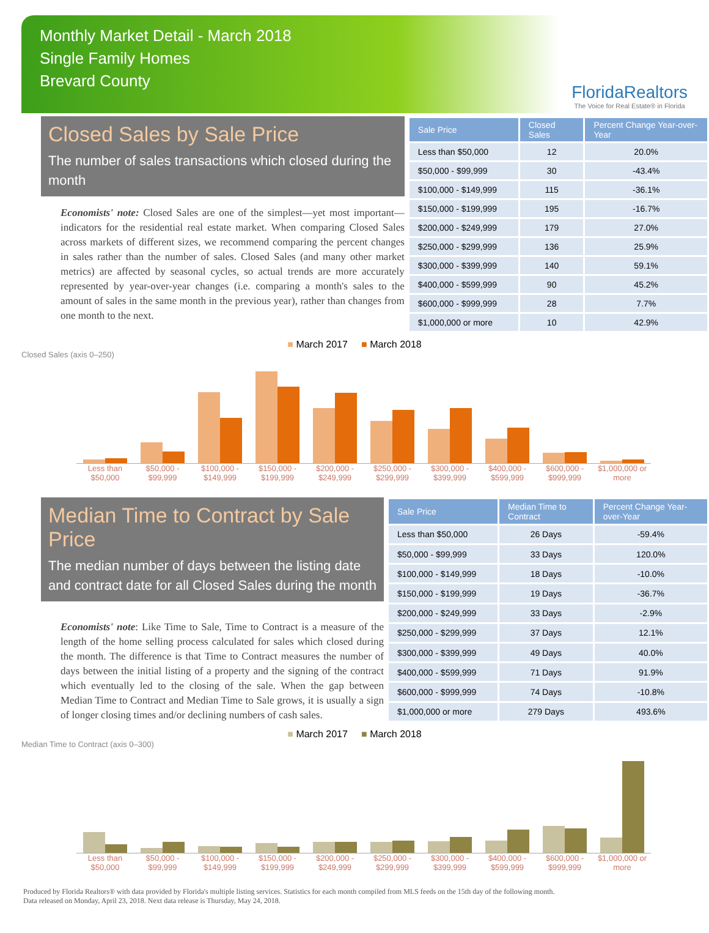Monthly Market Detail - March 2018
Single Family Homes
Brevard County
FloridaRealtors
The Voice for Real Estate® in Florida
Closed Sales by Sale Price
The number of sales transactions which closed during the month
Economists' note: Closed Sales are one of the simplest—yet most important—indicators for the residential real estate market. When comparing Closed Sales across markets of different sizes, we recommend comparing the percent changes in sales rather than the number of sales. Closed Sales (and many other market metrics) are affected by seasonal cycles, so actual trends are more accurately represented by year-over-year changes (i.e. comparing a month's sales to the amount of sales in the same month in the previous year), rather than changes from one month to the next.
| Sale Price | Closed Sales | Percent Change Year-over-Year |
| --- | --- | --- |
| Less than $50,000 | 12 | 20.0% |
| $50,000 - $99,999 | 30 | -43.4% |
| $100,000 - $149,999 | 115 | -36.1% |
| $150,000 - $199,999 | 195 | -16.7% |
| $200,000 - $249,999 | 179 | 27.0% |
| $250,000 - $299,999 | 136 | 25.9% |
| $300,000 - $399,999 | 140 | 59.1% |
| $400,000 - $599,999 | 90 | 45.2% |
| $600,000 - $999,999 | 28 | 7.7% |
| $1,000,000 or more | 10 | 42.9% |
■ March 2017 ■ March 2018
Closed Sales (axis 0–250)
Less than $50,000 $50,000 - $99,999 $100,000 - $149,999 $150,000 - $199,999 $200,000 - $249,999 $250,000 - $299,999 $300,000 - $399,999 $400,000 - $599,999 $600,000 - $999,999 $1,000,000 or more
Median Time to Contract by Sale Price
The median number of days between the listing date and contract date for all Closed Sales during the month
Economists' note: Like Time to Sale, Time to Contract is a measure of the length of the home selling process calculated for sales which closed during the month. The difference is that Time to Contract measures the number of days between the initial listing of a property and the signing of the contract which eventually led to the closing of the sale. When the gap between Median Time to Contract and Median Time to Sale grows, it is usually a sign of longer closing times and/or declining numbers of cash sales.
| Sale Price | Median Time to Contract | Percent Change Year-over-Year |
| --- | --- | --- |
| Less than $50,000 | 26 Days | -59.4% |
| $50,000 - $99,999 | 33 Days | 120.0% |
| $100,000 - $149,999 | 18 Days | -10.0% |
| $150,000 - $199,999 | 19 Days | -36.7% |
| $200,000 - $249,999 | 33 Days | -2.9% |
| $250,000 - $299,999 | 37 Days | 12.1% |
| $300,000 - $399,999 | 49 Days | 40.0% |
| $400,000 - $599,999 | 71 Days | 91.9% |
| $600,000 - $999,999 | 74 Days | -10.8% |
| $1,000,000 or more | 279 Days | 493.6% |
■ March 2017 ■ March 2018
Median Time to Contract (axis 0–300)
Less than $50,000 $50,000 - $99,999 $100,000 - $149,999 $150,000 - $199,999 $200,000 - $249,999 $250,000 - $299,999 $300,000 - $399,999 $400,000 - $599,999 $600,000 - $999,999 $1,000,000 or more
Produced by Florida Realtors® with data provided by Florida's multiple listing services. Statistics for each month compiled from MLS feeds on the 15th day of the following month.
Data released on Monday, April 23, 2018. Next data release is Thursday, May 24, 2018.